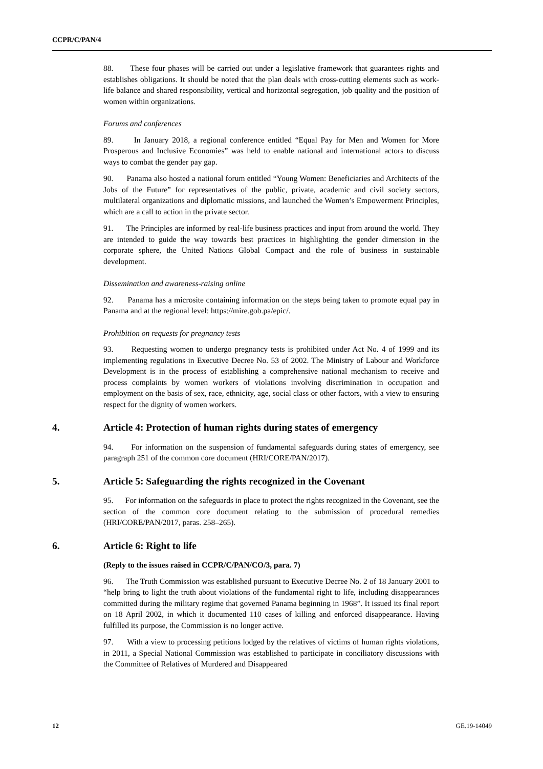CCPR/C/PAN/4
88. These four phases will be carried out under a legislative framework that guarantees rights and establishes obligations. It should be noted that the plan deals with cross-cutting elements such as work-life balance and shared responsibility, vertical and horizontal segregation, job quality and the position of women within organizations.
Forums and conferences
89. In January 2018, a regional conference entitled “Equal Pay for Men and Women for More Prosperous and Inclusive Economies” was held to enable national and international actors to discuss ways to combat the gender pay gap.
90. Panama also hosted a national forum entitled “Young Women: Beneficiaries and Architects of the Jobs of the Future” for representatives of the public, private, academic and civil society sectors, multilateral organizations and diplomatic missions, and launched the Women’s Empowerment Principles, which are a call to action in the private sector.
91. The Principles are informed by real-life business practices and input from around the world. They are intended to guide the way towards best practices in highlighting the gender dimension in the corporate sphere, the United Nations Global Compact and the role of business in sustainable development.
Dissemination and awareness-raising online
92. Panama has a microsite containing information on the steps being taken to promote equal pay in Panama and at the regional level: https://mire.gob.pa/epic/.
Prohibition on requests for pregnancy tests
93. Requesting women to undergo pregnancy tests is prohibited under Act No. 4 of 1999 and its implementing regulations in Executive Decree No. 53 of 2002. The Ministry of Labour and Workforce Development is in the process of establishing a comprehensive national mechanism to receive and process complaints by women workers of violations involving discrimination in occupation and employment on the basis of sex, race, ethnicity, age, social class or other factors, with a view to ensuring respect for the dignity of women workers.
4. Article 4: Protection of human rights during states of emergency
94. For information on the suspension of fundamental safeguards during states of emergency, see paragraph 251 of the common core document (HRI/CORE/PAN/2017).
5. Article 5: Safeguarding the rights recognized in the Covenant
95. For information on the safeguards in place to protect the rights recognized in the Covenant, see the section of the common core document relating to the submission of procedural remedies (HRI/CORE/PAN/2017, paras. 258–265).
6. Article 6: Right to life
(Reply to the issues raised in CCPR/C/PAN/CO/3, para. 7)
96. The Truth Commission was established pursuant to Executive Decree No. 2 of 18 January 2001 to “help bring to light the truth about violations of the fundamental right to life, including disappearances committed during the military regime that governed Panama beginning in 1968”. It issued its final report on 18 April 2002, in which it documented 110 cases of killing and enforced disappearance. Having fulfilled its purpose, the Commission is no longer active.
97. With a view to processing petitions lodged by the relatives of victims of human rights violations, in 2011, a Special National Commission was established to participate in conciliatory discussions with the Committee of Relatives of Murdered and Disappeared
12 GE.19-14049